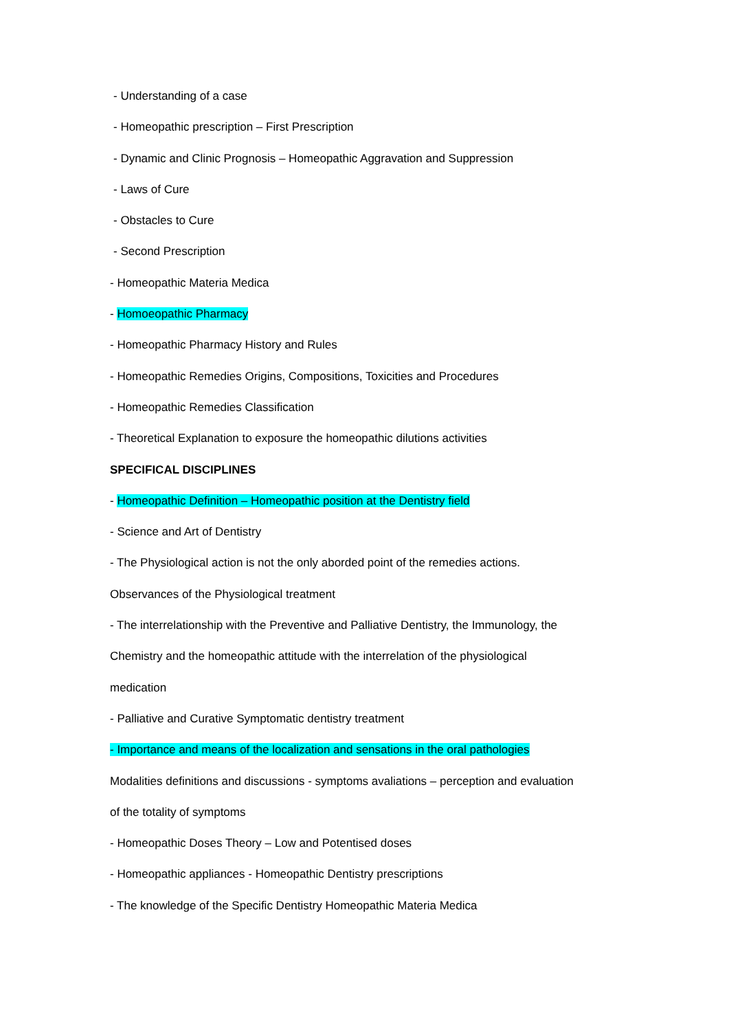- Understanding of a case
- Homeopathic prescription – First Prescription
- Dynamic and Clinic Prognosis – Homeopathic Aggravation and Suppression
- Laws of Cure
- Obstacles to Cure
- Second Prescription
- Homeopathic Materia Medica
- Homoeopathic Pharmacy
- Homeopathic Pharmacy History and Rules
- Homeopathic Remedies Origins, Compositions, Toxicities and Procedures
- Homeopathic Remedies Classification
- Theoretical Explanation to exposure the homeopathic dilutions activities
SPECIFICAL DISCIPLINES
- Homeopathic Definition – Homeopathic position at the Dentistry field
- Science and Art of Dentistry
- The Physiological action is not the only aborded point of the remedies actions.
Observances of the Physiological treatment
- The interrelationship with the Preventive and Palliative Dentistry, the Immunology, the
Chemistry and the homeopathic attitude with the interrelation of the physiological
medication
- Palliative and Curative Symptomatic dentistry treatment
- Importance and means of the localization and sensations in the oral pathologies
Modalities definitions and discussions - symptoms avaliations – perception and evaluation
of the totality of symptoms
- Homeopathic Doses Theory – Low and Potentised doses
- Homeopathic appliances - Homeopathic Dentistry prescriptions
- The knowledge of the Specific Dentistry Homeopathic Materia Medica